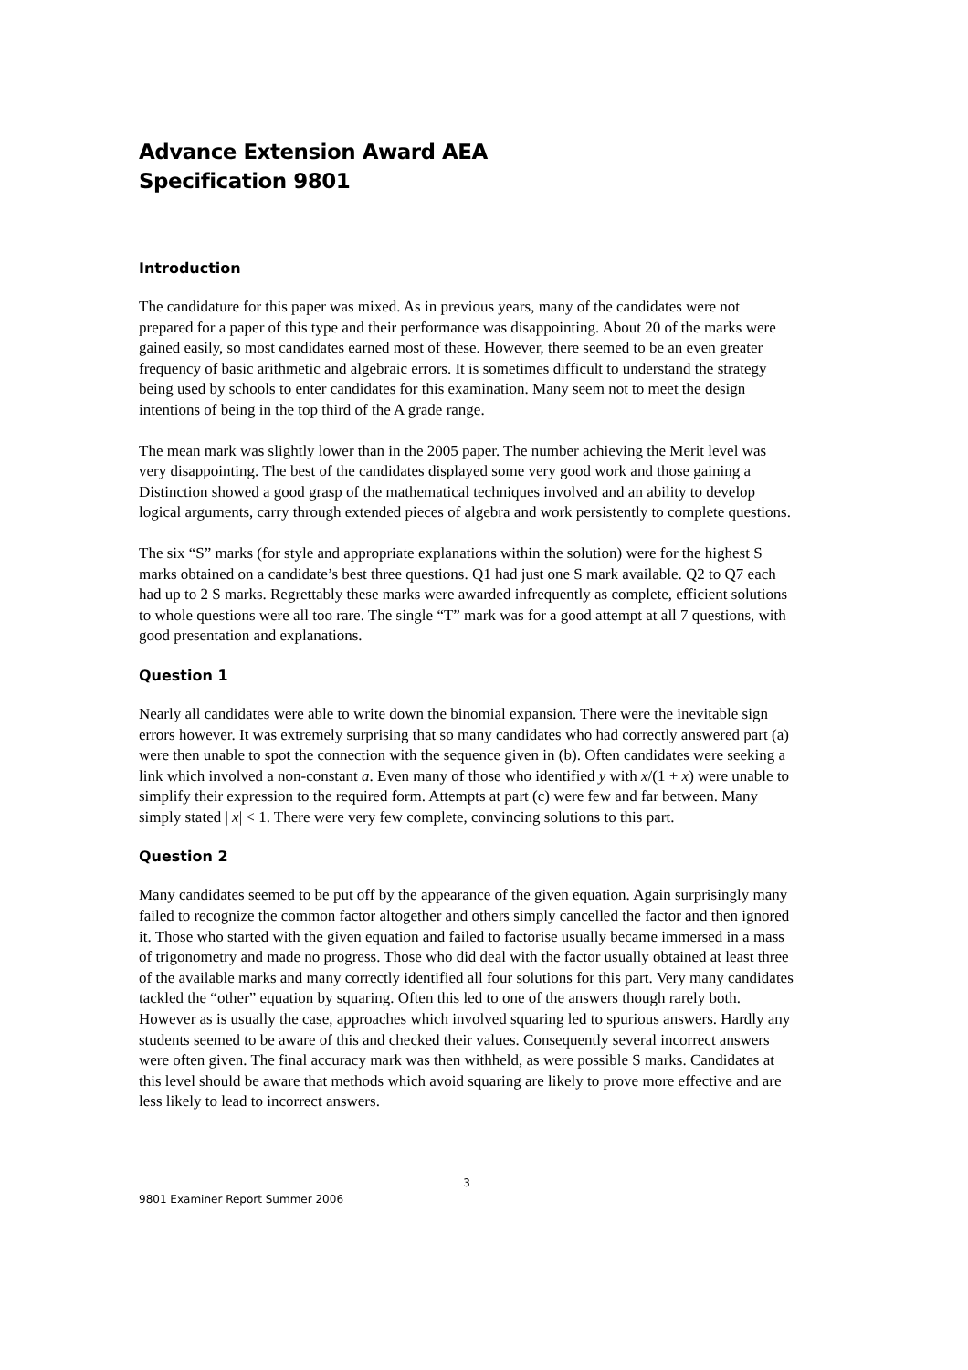Advance Extension Award AEA
Specification 9801
Introduction
The candidature for this paper was mixed. As in previous years, many of the candidates were not prepared for a paper of this type and their performance was disappointing. About 20 of the marks were gained easily, so most candidates earned most of these. However, there seemed to be an even greater frequency of basic arithmetic and algebraic errors. It is sometimes difficult to understand the strategy being used by schools to enter candidates for this examination. Many seem not to meet the design intentions of being in the top third of the A grade range.
The mean mark was slightly lower than in the 2005 paper. The number achieving the Merit level was very disappointing. The best of the candidates displayed some very good work and those gaining a Distinction showed a good grasp of the mathematical techniques involved and an ability to develop logical arguments, carry through extended pieces of algebra and work persistently to complete questions.
The six “S” marks (for style and appropriate explanations within the solution) were for the highest S marks obtained on a candidate’s best three questions. Q1 had just one S mark available. Q2 to Q7 each had up to 2 S marks. Regrettably these marks were awarded infrequently as complete, efficient solutions to whole questions were all too rare. The single “T” mark was for a good attempt at all 7 questions, with good presentation and explanations.
Question 1
Nearly all candidates were able to write down the binomial expansion. There were the inevitable sign errors however. It was extremely surprising that so many candidates who had correctly answered part (a) were then unable to spot the connection with the sequence given in (b). Often candidates were seeking a link which involved a non-constant a. Even many of those who identified y with x/(1 + x) were unable to simplify their expression to the required form. Attempts at part (c) were few and far between. Many simply stated | x| < 1. There were very few complete, convincing solutions to this part.
Question 2
Many candidates seemed to be put off by the appearance of the given equation. Again surprisingly many failed to recognize the common factor altogether and others simply cancelled the factor and then ignored it. Those who started with the given equation and failed to factorise usually became immersed in a mass of trigonometry and made no progress. Those who did deal with the factor usually obtained at least three of the available marks and many correctly identified all four solutions for this part. Very many candidates tackled the “other” equation by squaring. Often this led to one of the answers though rarely both. However as is usually the case, approaches which involved squaring led to spurious answers. Hardly any students seemed to be aware of this and checked their values. Consequently several incorrect answers were often given. The final accuracy mark was then withheld, as were possible S marks. Candidates at this level should be aware that methods which avoid squaring are likely to prove more effective and are less likely to lead to incorrect answers.
3
9801 Examiner Report Summer 2006